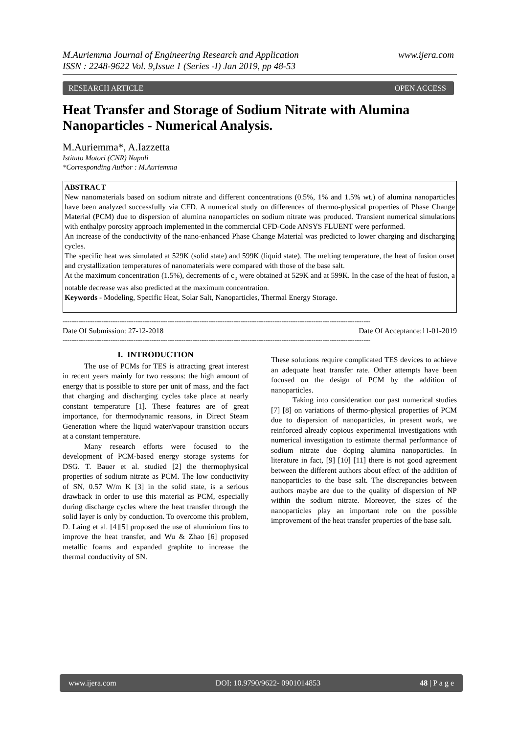www.ijera.com M.Auriemma Journal of Engineering Research and Application
ISSN : 2248-9622 Vol. 9,Issue 1 (Series -I) Jan 2019, pp 48-53
OPEN ACCESS RESEARCH ARTICLE
Heat Transfer and Storage of Sodium Nitrate with Alumina Nanoparticles - Numerical Analysis.
M.Auriemma*, A.Iazzetta
Istituto Motori (CNR) Napoli
*Corresponding Author : M.Auriemma
ABSTRACT
New nanomaterials based on sodium nitrate and different concentrations (0.5%, 1% and 1.5% wt.) of alumina nanoparticles have been analyzed successfully via CFD. A numerical study on differences of thermo-physical properties of Phase Change Material (PCM) due to dispersion of alumina nanoparticles on sodium nitrate was produced. Transient numerical simulations with enthalpy porosity approach implemented in the commercial CFD-Code ANSYS FLUENT were performed.
An increase of the conductivity of the nano-enhanced Phase Change Material was predicted to lower charging and discharging cycles.
The specific heat was simulated at 529K (solid state) and 599K (liquid state). The melting temperature, the heat of fusion onset and crystallization temperatures of nanomaterials were compared with those of the base salt.
At the maximum concentration (1.5%), decrements of c<sub>p</sub> were obtained at 529K and at 599K. In the case of the heat of fusion, a notable decrease was also predicted at the maximum concentration.
Keywords - Modeling, Specific Heat, Solar Salt, Nanoparticles, Thermal Energy Storage.
---------------------------------------------------------------------------------------------------------------------------------------
Date Of Submission: 27-12-2018 Date Of Acceptance:11-01-2019
---------------------------------------------------------------------------------------------------------------------------------------
I. INTRODUCTION
The use of PCMs for TES is attracting great interest in recent years mainly for two reasons: the high amount of energy that is possible to store per unit of mass, and the fact that charging and discharging cycles take place at nearly constant temperature [1]. These features are of great importance, for thermodynamic reasons, in Direct Steam Generation where the liquid water/vapour transition occurs at a constant temperature.
Many research efforts were focused to the development of PCM-based energy storage systems for DSG. T. Bauer et al. studied [2] the thermophysical properties of sodium nitrate as PCM. The low conductivity of SN, 0.57 W/m K [3] in the solid state, is a serious drawback in order to use this material as PCM, especially during discharge cycles where the heat transfer through the solid layer is only by conduction. To overcome this problem, D. Laing et al. [4][5] proposed the use of aluminium fins to improve the heat transfer, and Wu & Zhao [6] proposed metallic foams and expanded graphite to increase the thermal conductivity of SN.
These solutions require complicated TES devices to achieve an adequate heat transfer rate. Other attempts have been focused on the design of PCM by the addition of nanoparticles.
Taking into consideration our past numerical studies [7] [8] on variations of thermo-physical properties of PCM due to dispersion of nanoparticles, in present work, we reinforced already copious experimental investigations with numerical investigation to estimate thermal performance of sodium nitrate due doping alumina nanoparticles. In literature in fact, [9] [10] [11] there is not good agreement between the different authors about effect of the addition of nanoparticles to the base salt. The discrepancies between authors maybe are due to the quality of dispersion of NP within the sodium nitrate. Moreover, the sizes of the nanoparticles play an important role on the possible improvement of the heat transfer properties of the base salt.
www.ijera.com DOI: 10.9790/9622- 0901014853 48 | P a g e